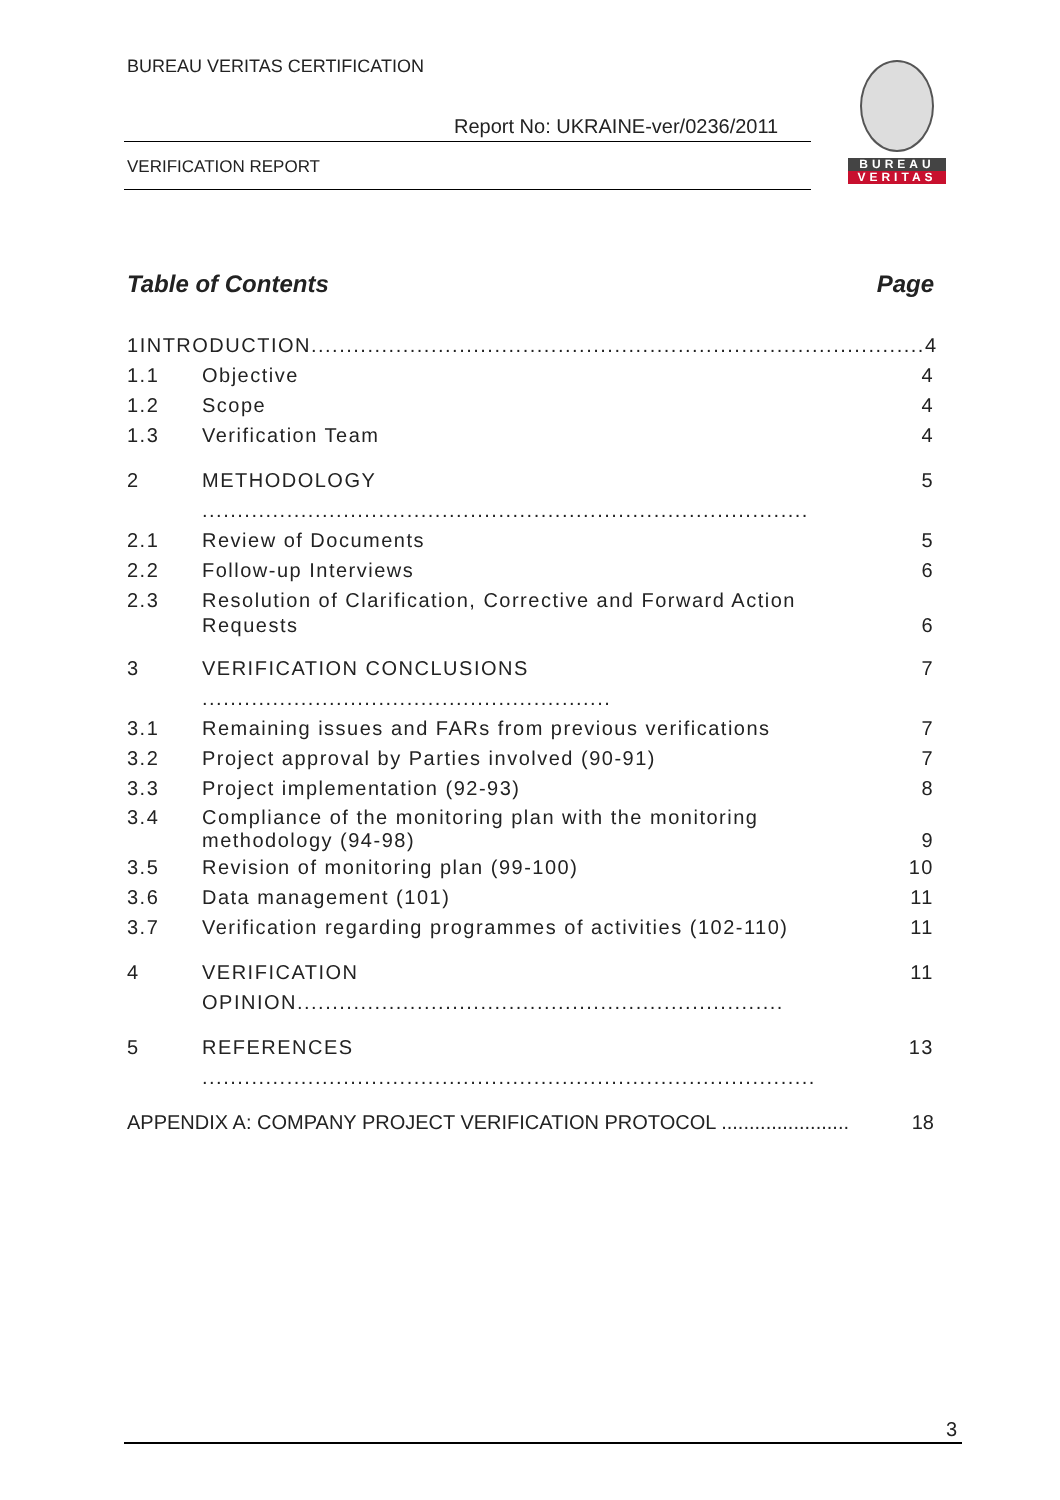BUREAU VERITAS CERTIFICATION
Report No: UKRAINE-ver/0236/2011
VERIFICATION REPORT
BUREAU
VERITAS
Table of Contents Page
1 INTRODUCTION....................................................................................... 4
1.1 Objective 4
1.2 Scope 4
1.3 Verification Team 4
2 METHODOLOGY ...................................................................................... 5
2.1 Review of Documents 5
2.2 Follow-up Interviews 6
2.3 Resolution of Clarification, Corrective and Forward Action Requests 6
3 VERIFICATION CONCLUSIONS .......................................................... 7
3.1 Remaining issues and FARs from previous verifications 7
3.2 Project approval by Parties involved (90-91) 7
3.3 Project implementation (92-93) 8
3.4 Compliance of the monitoring plan with the monitoring methodology (94-98) 9
3.5 Revision of monitoring plan (99-100) 10
3.6 Data management (101) 11
3.7 Verification regarding programmes of activities (102-110) 11
4 VERIFICATION OPINION..................................................................... 11
5 REFERENCES ....................................................................................... 13
APPENDIX A: COMPANY PROJECT VERIFICATION PROTOCOL ....................... 18
3